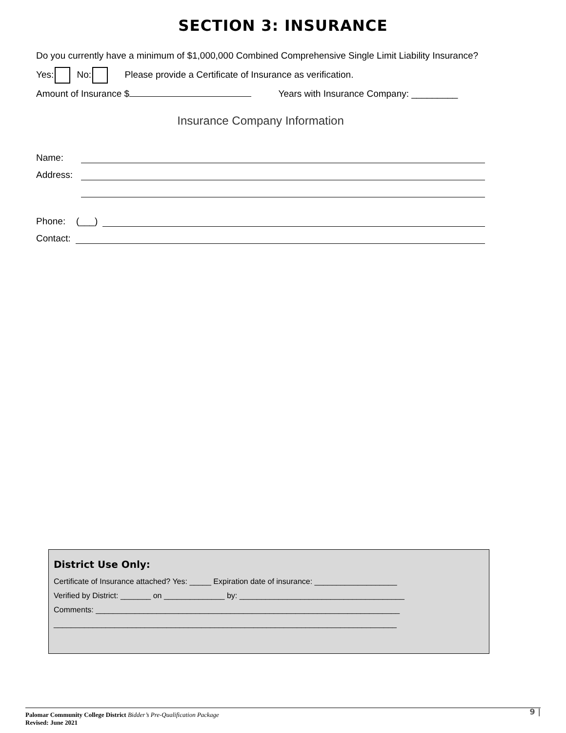SECTION 3: INSURANCE
Do you currently have a minimum of $1,000,000 Combined Comprehensive Single Limit Liability Insurance?
Yes: No: Please provide a Certificate of Insurance as verification.
Amount of Insurance $ Years with Insurance Company: _________
Insurance Company Information
Name:
Address:
Phone: (___)
Contact:
District Use Only:
Certificate of Insurance attached? Yes: _____ Expiration date of insurance: ___________________
Verified by District: _______ on ______________ by: ______________________________________
Comments: ______________________________________________________________________
_______________________________________________________________________________
9 | Palomar Community College District Bidder’s Pre-Qualification Package
Revised: June 2021